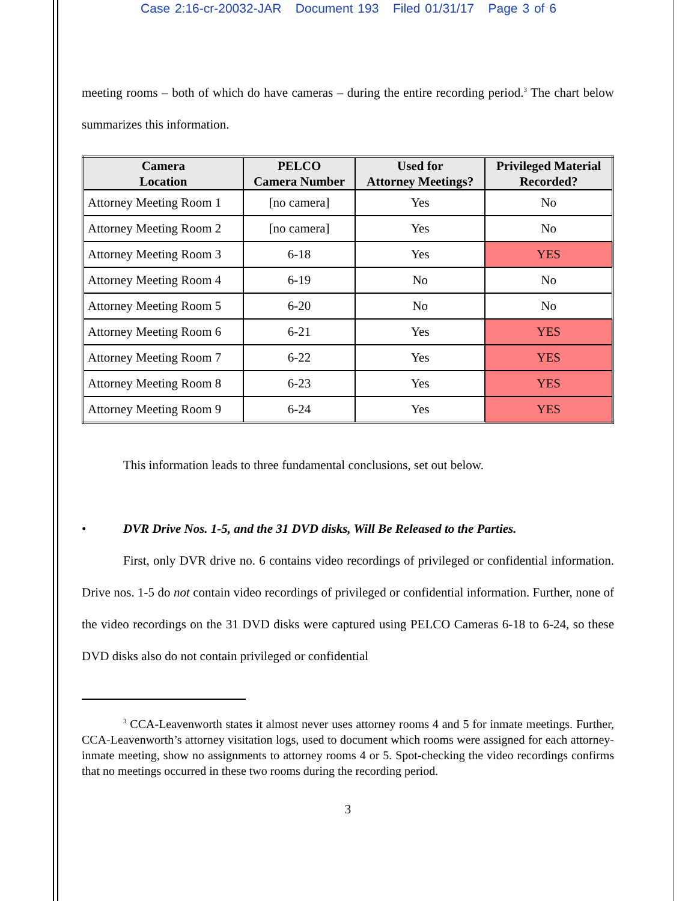Case 2:16-cr-20032-JAR Document 193 Filed 01/31/17 Page 3 of 6
meeting rooms – both of which do have cameras – during the entire recording period.<sup>3</sup> The chart below summarizes this information.
| Camera Location | PELCO Camera Number | Used for Attorney Meetings? | Privileged Material Recorded? |
| --- | --- | --- | --- |
| Attorney Meeting Room 1 | [no camera] | Yes | No |
| Attorney Meeting Room 2 | [no camera] | Yes | No |
| Attorney Meeting Room 3 | 6-18 | Yes | YES |
| Attorney Meeting Room 4 | 6-19 | No | No |
| Attorney Meeting Room 5 | 6-20 | No | No |
| Attorney Meeting Room 6 | 6-21 | Yes | YES |
| Attorney Meeting Room 7 | 6-22 | Yes | YES |
| Attorney Meeting Room 8 | 6-23 | Yes | YES |
| Attorney Meeting Room 9 | 6-24 | Yes | YES |
This information leads to three fundamental conclusions, set out below.
• DVR Drive Nos. 1-5, and the 31 DVD disks, Will Be Released to the Parties.
First, only DVR drive no. 6 contains video recordings of privileged or confidential information. Drive nos. 1-5 do not contain video recordings of privileged or confidential information. Further, none of the video recordings on the 31 DVD disks were captured using PELCO Cameras 6-18 to 6-24, so these DVD disks also do not contain privileged or confidential
<sup>3</sup> CCA-Leavenworth states it almost never uses attorney rooms 4 and 5 for inmate meetings. Further, CCA-Leavenworth’s attorney visitation logs, used to document which rooms were assigned for each attorney-inmate meeting, show no assignments to attorney rooms 4 or 5. Spot-checking the video recordings confirms that no meetings occurred in these two rooms during the recording period.
3